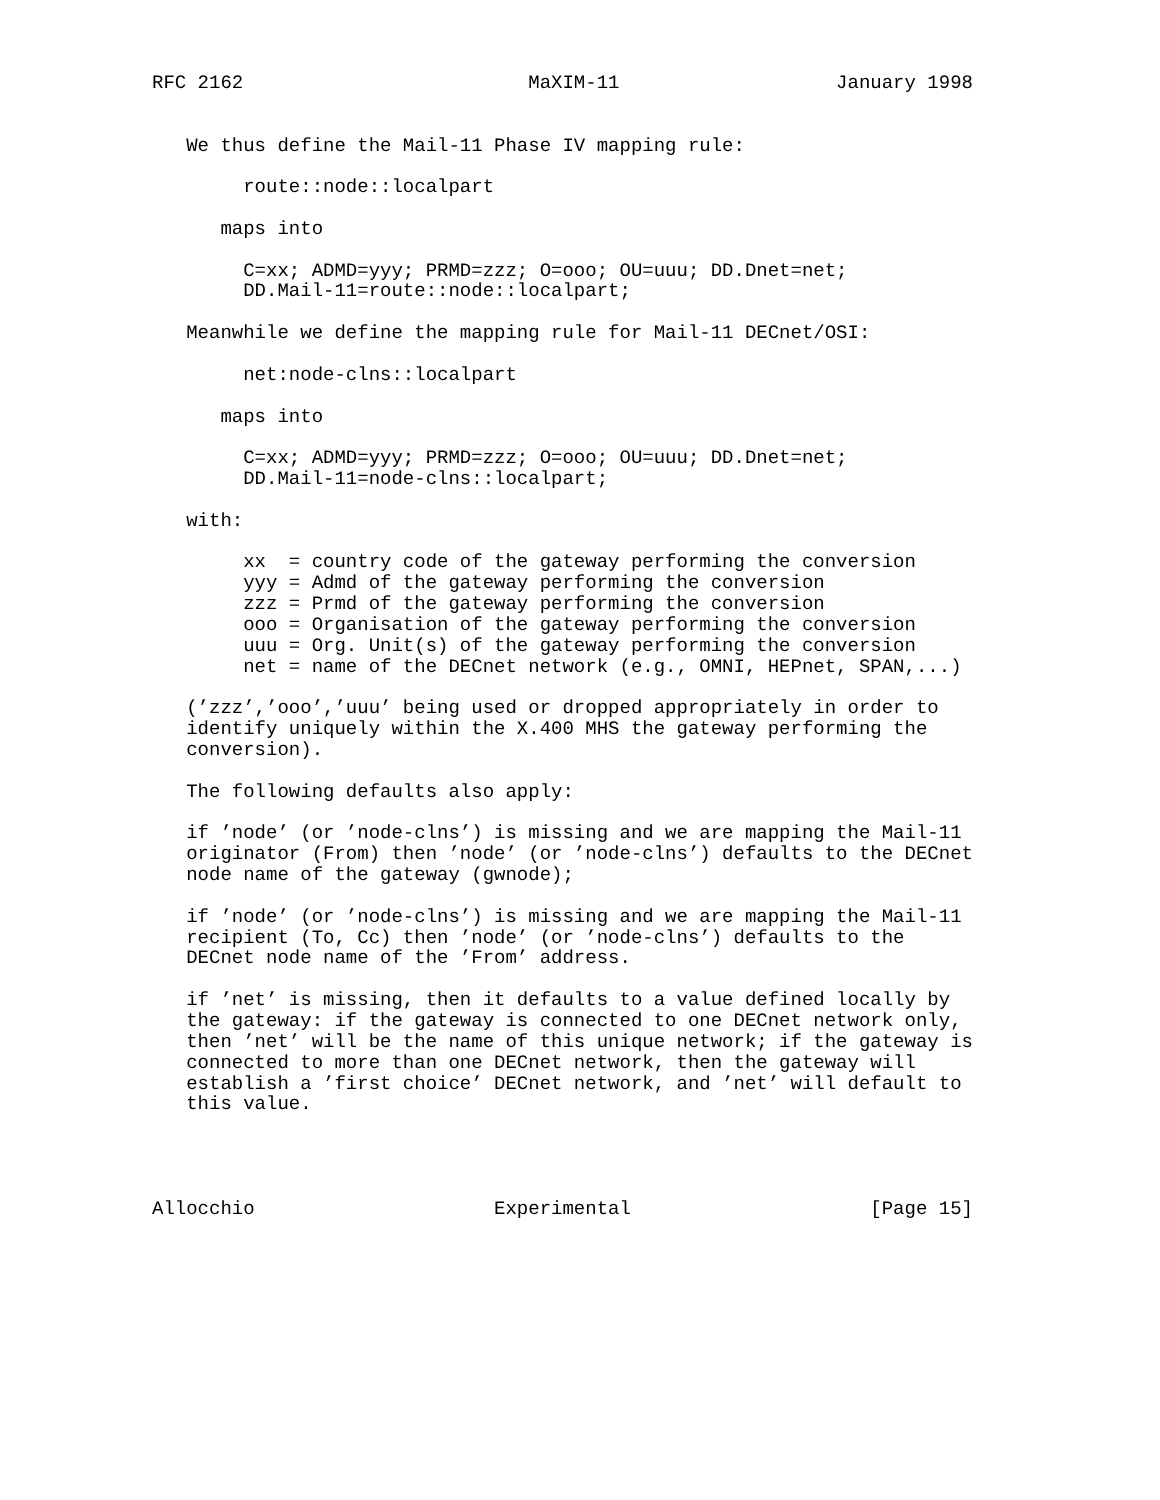RFC 2162                         MaXIM-11                   January 1998


   We thus define the Mail-11 Phase IV mapping rule:

        route::node::localpart

      maps into

        C=xx; ADMD=yyy; PRMD=zzz; O=ooo; OU=uuu; DD.Dnet=net;
        DD.Mail-11=route::node::localpart;

   Meanwhile we define the mapping rule for Mail-11 DECnet/OSI:

        net:node-clns::localpart

      maps into

        C=xx; ADMD=yyy; PRMD=zzz; O=ooo; OU=uuu; DD.Dnet=net;
        DD.Mail-11=node-clns::localpart;

   with:

        xx  = country code of the gateway performing the conversion
        yyy = Admd of the gateway performing the conversion
        zzz = Prmd of the gateway performing the conversion
        ooo = Organisation of the gateway performing the conversion
        uuu = Org. Unit(s) of the gateway performing the conversion
        net = name of the DECnet network (e.g., OMNI, HEPnet, SPAN,...)

   (’zzz’,’ooo’,’uuu’ being used or dropped appropriately in order to
   identify uniquely within the X.400 MHS the gateway performing the
   conversion).

   The following defaults also apply:

   if ’node’ (or ’node-clns’) is missing and we are mapping the Mail-11
   originator (From) then ’node’ (or ’node-clns’) defaults to the DECnet
   node name of the gateway (gwnode);

   if ’node’ (or ’node-clns’) is missing and we are mapping the Mail-11
   recipient (To, Cc) then ’node’ (or ’node-clns’) defaults to the
   DECnet node name of the ’From’ address.

   if ’net’ is missing, then it defaults to a value defined locally by
   the gateway: if the gateway is connected to one DECnet network only,
   then ’net’ will be the name of this unique network; if the gateway is
   connected to more than one DECnet network, then the gateway will
   establish a ’first choice’ DECnet network, and ’net’ will default to
   this value.




Allocchio                     Experimental                     [Page 15]